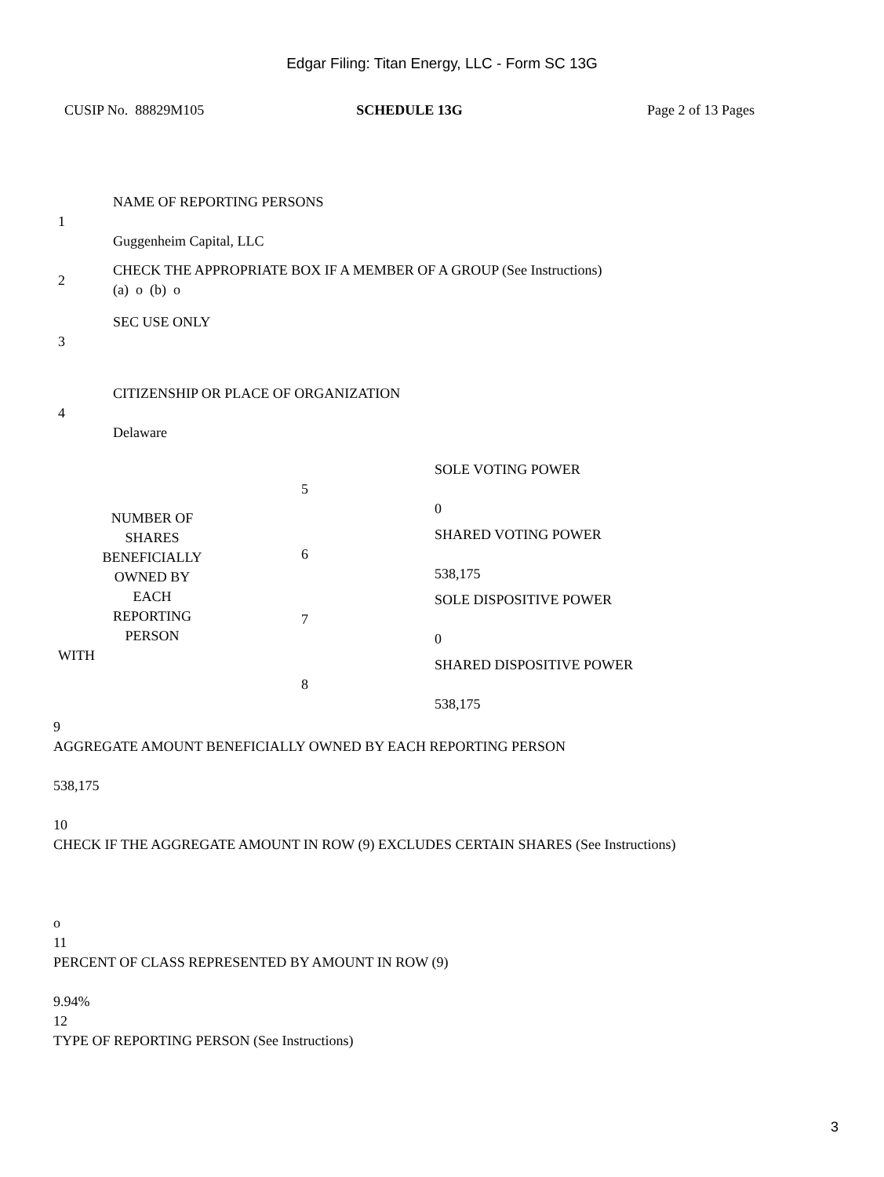Edgar Filing: Titan Energy, LLC - Form SC 13G
CUSIP No. 88829M105 SCHEDULE 13G Page 2 of 13 Pages
| 1 | NAME OF REPORTING PERSONS Guggenheim Capital, LLC |
| 2 | CHECK THE APPROPRIATE BOX IF A MEMBER OF A GROUP (See Instructions) (a) o (b) o |
| 3 | SEC USE ONLY |
| 4 | CITIZENSHIP OR PLACE OF ORGANIZATION Delaware |
| NUMBER OF SHARES BENEFICIALLY OWNED BY EACH REPORTING PERSON WITH | 5 | SOLE VOTING POWER 0 |
| | 6 | SHARED VOTING POWER 538,175 |
| | 7 | SOLE DISPOSITIVE POWER 0 |
| | 8 | SHARED DISPOSITIVE POWER 538,175 |
9
AGGREGATE AMOUNT BENEFICIALLY OWNED BY EACH REPORTING PERSON
538,175
10
CHECK IF THE AGGREGATE AMOUNT IN ROW (9) EXCLUDES CERTAIN SHARES (See Instructions)
o
11
PERCENT OF CLASS REPRESENTED BY AMOUNT IN ROW (9)
9.94%
12
TYPE OF REPORTING PERSON (See Instructions)
3